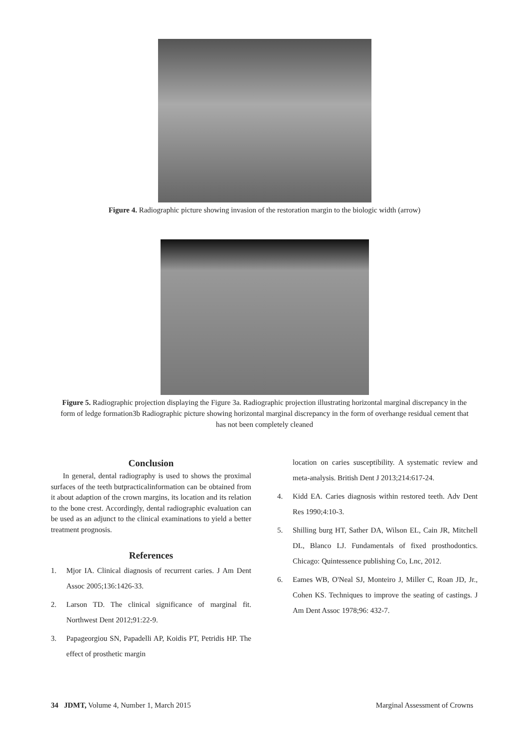Figure 4. Radiographic picture showing invasion of the restoration margin to the biologic width (arrow)
Figure 5. Radiographic projection displaying the Figure 3a. Radiographic projection illustrating horizontal marginal discrepancy in the form of ledge formation3b Radiographic picture showing horizontal marginal discrepancy in the form of overhange residual cement that has not been completely cleaned
Conclusion
In general, dental radiography is used to shows the proximal surfaces of the teeth butpracticalinformation can be obtained from it about adaption of the crown margins, its location and its relation to the bone crest. Accordingly, dental radiographic evaluation can be used as an adjunct to the clinical examinations to yield a better treatment prognosis.
References
1. Mjor IA. Clinical diagnosis of recurrent caries. J Am Dent Assoc 2005;136:1426-33.
2. Larson TD. The clinical significance of marginal fit. Northwest Dent 2012;91:22-9.
3. Papageorgiou SN, Papadelli AP, Koidis PT, Petridis HP. The effect of prosthetic margin
location on caries susceptibility. A systematic review and meta-analysis. British Dent J 2013;214:617-24.
4. Kidd EA. Caries diagnosis within restored teeth. Adv Dent Res 1990;4:10-3.
5. Shilling burg HT, Sather DA, Wilson EL, Cain JR, Mitchell DL, Blanco LJ. Fundamentals of fixed prosthodontics. Chicago: Quintessence publishing Co, Lnc, 2012.
6. Eames WB, O'Neal SJ, Monteiro J, Miller C, Roan JD, Jr., Cohen KS. Techniques to improve the seating of castings. J Am Dent Assoc 1978;96: 432-7.
34 JDMT, Volume 4, Number 1, March 2015
Marginal Assessment of Crowns